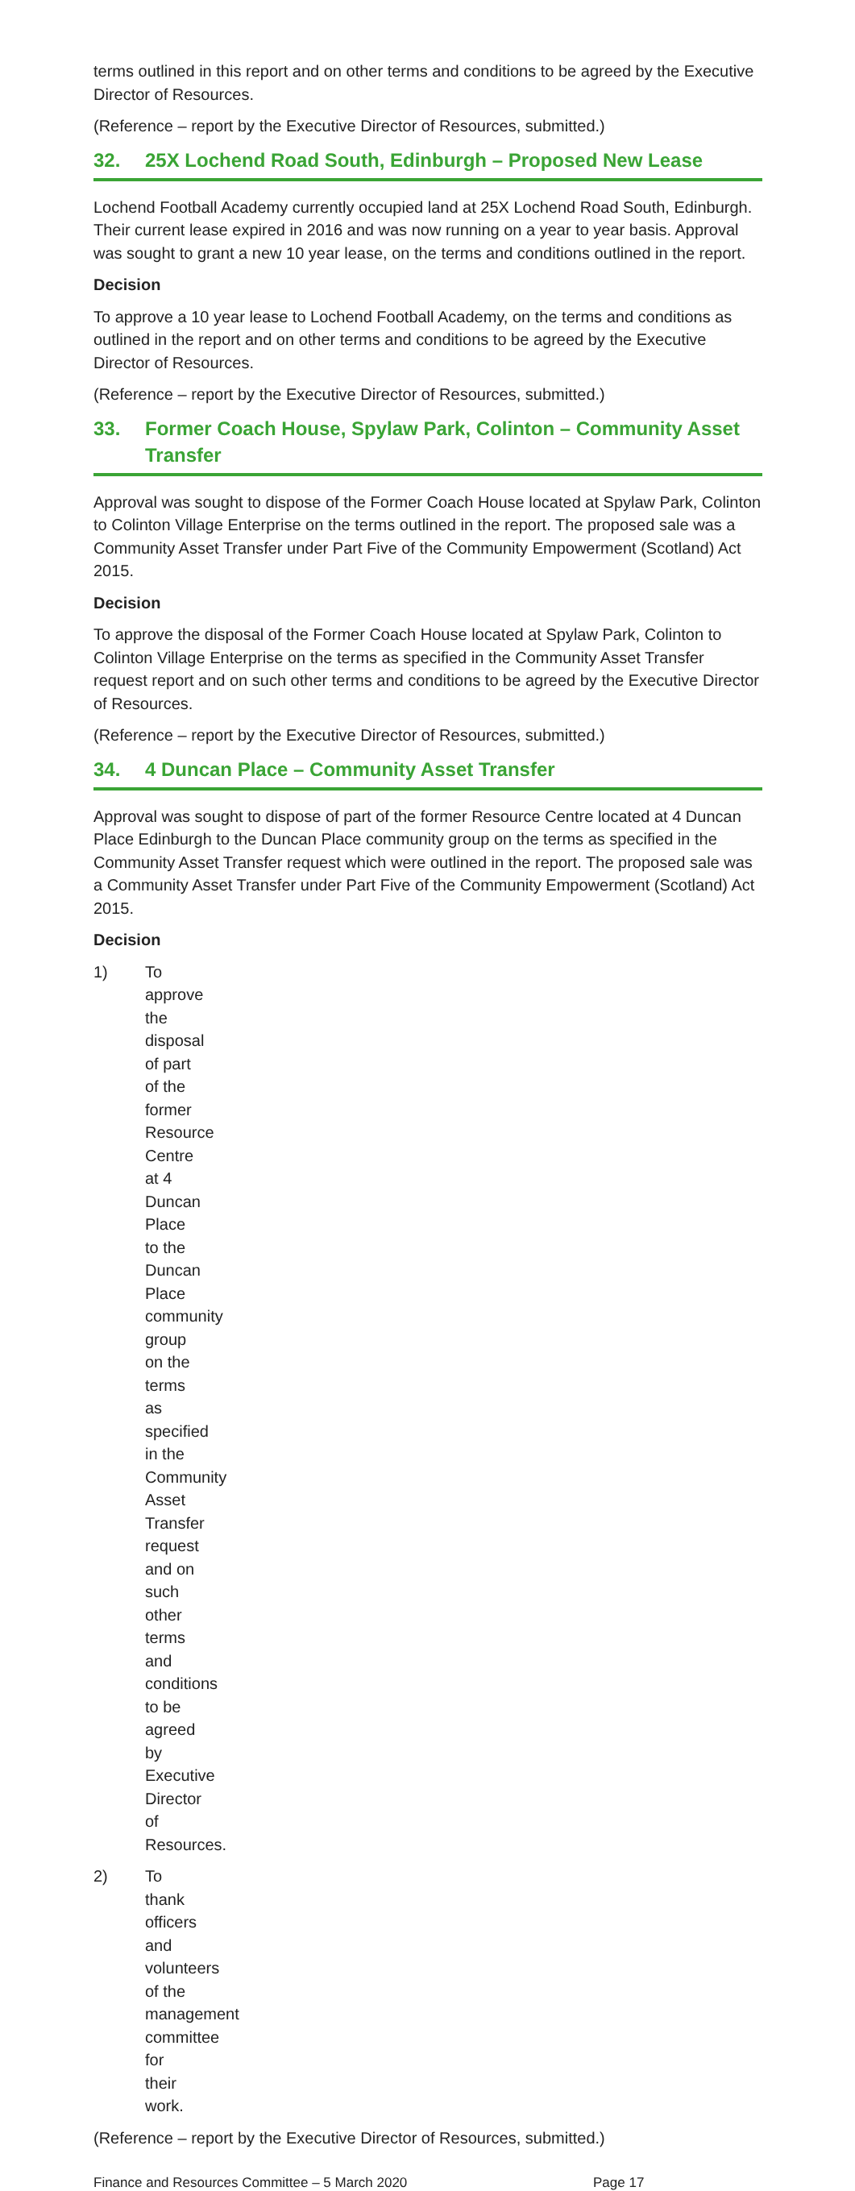terms outlined in this report and on other terms and conditions to be agreed by the Executive Director of Resources.
(Reference – report by the Executive Director of Resources, submitted.)
32. 25X Lochend Road South, Edinburgh – Proposed New Lease
Lochend Football Academy currently occupied land at 25X Lochend Road South, Edinburgh. Their current lease expired in 2016 and was now running on a year to year basis. Approval was sought to grant a new 10 year lease, on the terms and conditions outlined in the report.
Decision
To approve a 10 year lease to Lochend Football Academy, on the terms and conditions as outlined in the report and on other terms and conditions to be agreed by the Executive Director of Resources.
(Reference – report by the Executive Director of Resources, submitted.)
33. Former Coach House, Spylaw Park, Colinton – Community Asset Transfer
Approval was sought to dispose of the Former Coach House located at Spylaw Park, Colinton to Colinton Village Enterprise on the terms outlined in the report. The proposed sale was a Community Asset Transfer under Part Five of the Community Empowerment (Scotland) Act 2015.
Decision
To approve the disposal of the Former Coach House located at Spylaw Park, Colinton to Colinton Village Enterprise on the terms as specified in the Community Asset Transfer request report and on such other terms and conditions to be agreed by the Executive Director of Resources.
(Reference – report by the Executive Director of Resources, submitted.)
34. 4 Duncan Place – Community Asset Transfer
Approval was sought to dispose of part of the former Resource Centre located at 4 Duncan Place Edinburgh to the Duncan Place community group on the terms as specified in the Community Asset Transfer request which were outlined in the report. The proposed sale was a Community Asset Transfer under Part Five of the Community Empowerment (Scotland) Act 2015.
Decision
1) To approve the disposal of part of the former Resource Centre at 4 Duncan Place to the Duncan Place community group on the terms as specified in the Community Asset Transfer request and on such other terms and conditions to be agreed by Executive Director of Resources.
2) To thank officers and volunteers of the management committee for their work.
(Reference – report by the Executive Director of Resources, submitted.)
Finance and Resources Committee – 5 March 2020 Page 17